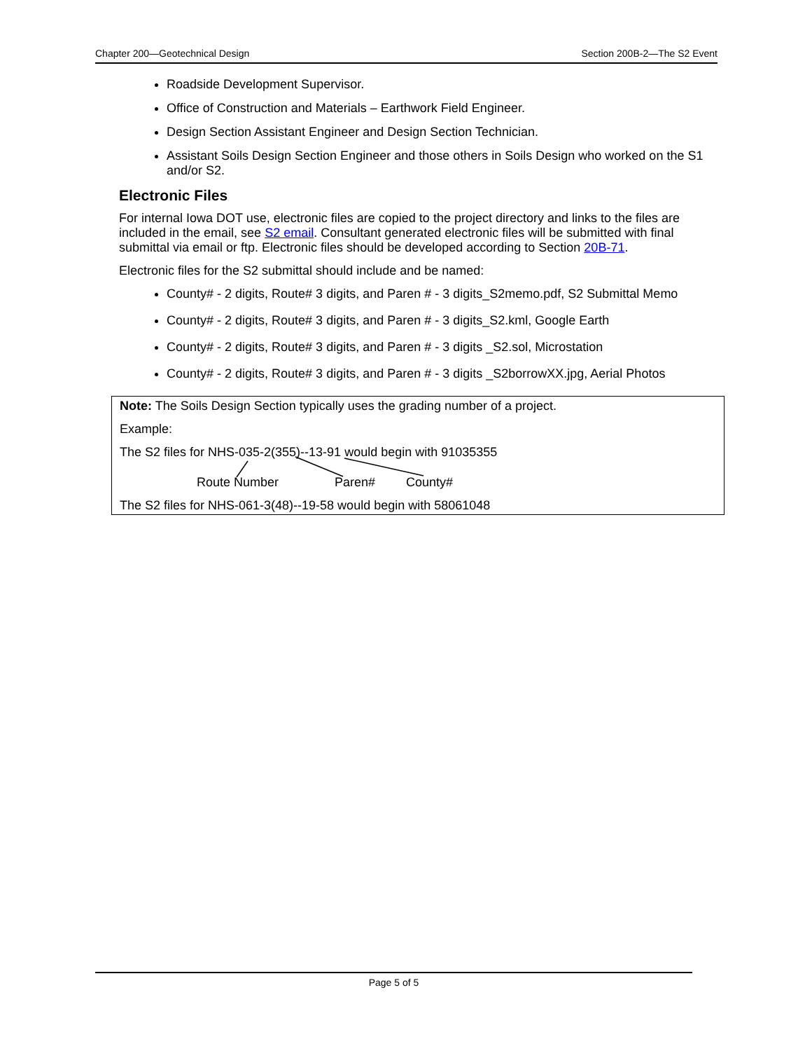Chapter 200—Geotechnical Design Section 200B-2—The S2 Event
Roadside Development Supervisor.
Office of Construction and Materials – Earthwork Field Engineer.
Design Section Assistant Engineer and Design Section Technician.
Assistant Soils Design Section Engineer and those others in Soils Design who worked on the S1 and/or S2.
Electronic Files
For internal Iowa DOT use, electronic files are copied to the project directory and links to the files are included in the email, see S2 email. Consultant generated electronic files will be submitted with final submittal via email or ftp. Electronic files should be developed according to Section 20B-71.
Electronic files for the S2 submittal should include and be named:
County# - 2 digits, Route# 3 digits, and Paren # - 3 digits_S2memo.pdf, S2 Submittal Memo
County# - 2 digits, Route# 3 digits, and Paren # - 3 digits_S2.kml, Google Earth
County# - 2 digits, Route# 3 digits, and Paren # - 3 digits _S2.sol, Microstation
County# - 2 digits, Route# 3 digits, and Paren # - 3 digits _S2borrowXX.jpg, Aerial Photos
Note: The Soils Design Section typically uses the grading number of a project.
Example:
The S2 files for NHS-035-2(355)--13-91 would begin with 91035355
Route Number Paren# County#
The S2 files for NHS-061-3(48)--19-58 would begin with 58061048
Page 5 of 5